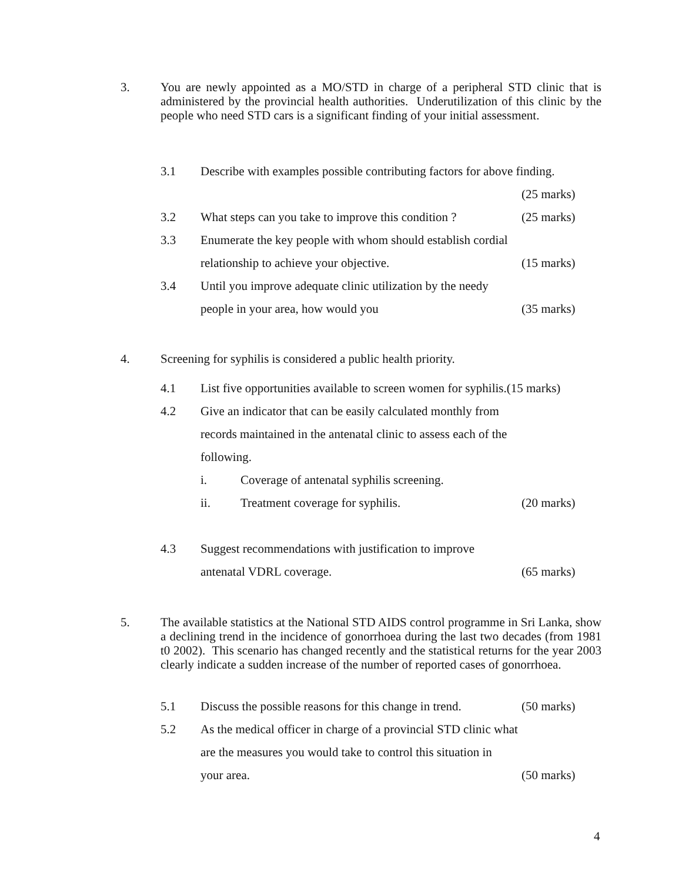3. You are newly appointed as a MO/STD in charge of a peripheral STD clinic that is administered by the provincial health authorities. Underutilization of this clinic by the people who need STD cars is a significant finding of your initial assessment.
3.1 Describe with examples possible contributing factors for above finding.
(25 marks)
3.2 What steps can you take to improve this condition ? (25 marks)
3.3 Enumerate the key people with whom should establish cordial
relationship to achieve your objective. (15 marks)
3.4 Until you improve adequate clinic utilization by the needy
people in your area, how would you (35 marks)
4. Screening for syphilis is considered a public health priority.
4.1 List five opportunities available to screen women for syphilis.(15 marks)
4.2 Give an indicator that can be easily calculated monthly from
records maintained in the antenatal clinic to assess each of the
following.
i. Coverage of antenatal syphilis screening.
ii. Treatment coverage for syphilis. (20 marks)
4.3 Suggest recommendations with justification to improve
antenatal VDRL coverage. (65 marks)
5. The available statistics at the National STD AIDS control programme in Sri Lanka, show a declining trend in the incidence of gonorrhoea during the last two decades (from 1981 t0 2002). This scenario has changed recently and the statistical returns for the year 2003 clearly indicate a sudden increase of the number of reported cases of gonorrhoea.
5.1 Discuss the possible reasons for this change in trend. (50 marks)
5.2 As the medical officer in charge of a provincial STD clinic what
are the measures you would take to control this situation in
your area. (50 marks)
4